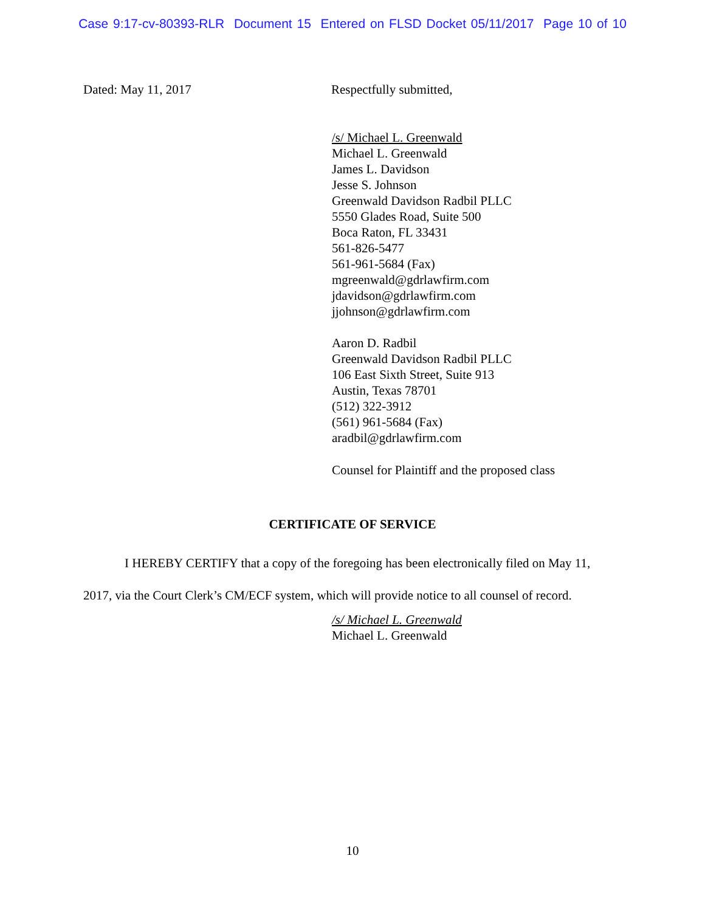Case 9:17-cv-80393-RLR Document 15 Entered on FLSD Docket 05/11/2017 Page 10 of 10
Dated: May 11, 2017 Respectfully submitted,
/s/ Michael L. Greenwald
Michael L. Greenwald
James L. Davidson
Jesse S. Johnson
Greenwald Davidson Radbil PLLC
5550 Glades Road, Suite 500
Boca Raton, FL 33431
561-826-5477
561-961-5684 (Fax)
mgreenwald@gdrlawfirm.com
jdavidson@gdrlawfirm.com
jjohnson@gdrlawfirm.com
Aaron D. Radbil
Greenwald Davidson Radbil PLLC
106 East Sixth Street, Suite 913
Austin, Texas 78701
(512) 322-3912
(561) 961-5684 (Fax)
aradbil@gdrlawfirm.com
Counsel for Plaintiff and the proposed class
CERTIFICATE OF SERVICE
I HEREBY CERTIFY that a copy of the foregoing has been electronically filed on May 11, 2017, via the Court Clerk’s CM/ECF system, which will provide notice to all counsel of record.
/s/ Michael L. Greenwald
Michael L. Greenwald
10